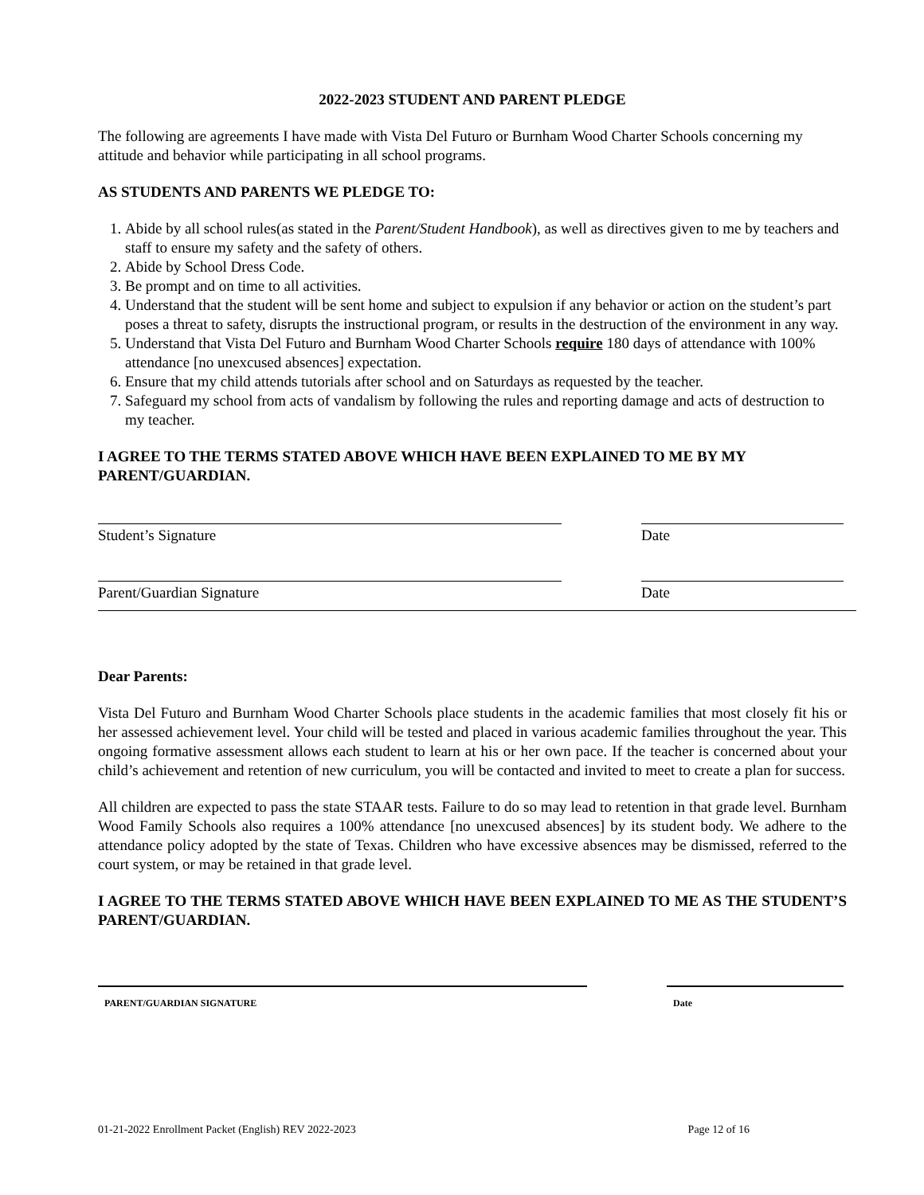2022-2023 STUDENT AND PARENT PLEDGE
The following are agreements I have made with Vista Del Futuro or Burnham Wood Charter Schools concerning my attitude and behavior while participating in all school programs.
AS STUDENTS AND PARENTS WE PLEDGE TO:
1. Abide by all school rules(as stated in the Parent/Student Handbook), as well as directives given to me by teachers and staff to ensure my safety and the safety of others.
2. Abide by School Dress Code.
3. Be prompt and on time to all activities.
4. Understand that the student will be sent home and subject to expulsion if any behavior or action on the student’s part poses a threat to safety, disrupts the instructional program, or results in the destruction of the environment in any way.
5. Understand that Vista Del Futuro and Burnham Wood Charter Schools require 180 days of attendance with 100% attendance [no unexcused absences] expectation.
6. Ensure that my child attends tutorials after school and on Saturdays as requested by the teacher.
7. Safeguard my school from acts of vandalism by following the rules and reporting damage and acts of destruction to my teacher.
I AGREE TO THE TERMS STATED ABOVE WHICH HAVE BEEN EXPLAINED TO ME BY MY PARENT/GUARDIAN.
Student’s Signature Date
Parent/Guardian Signature Date
Dear Parents:
Vista Del Futuro and Burnham Wood Charter Schools place students in the academic families that most closely fit his or her assessed achievement level. Your child will be tested and placed in various academic families throughout the year. This ongoing formative assessment allows each student to learn at his or her own pace. If the teacher is concerned about your child’s achievement and retention of new curriculum, you will be contacted and invited to meet to create a plan for success.
All children are expected to pass the state STAAR tests. Failure to do so may lead to retention in that grade level. Burnham Wood Family Schools also requires a 100% attendance [no unexcused absences] by its student body. We adhere to the attendance policy adopted by the state of Texas. Children who have excessive absences may be dismissed, referred to the court system, or may be retained in that grade level.
I AGREE TO THE TERMS STATED ABOVE WHICH HAVE BEEN EXPLAINED TO ME AS THE STUDENT’S PARENT/GUARDIAN.
PARENT/GUARDIAN SIGNATURE Date
01-21-2022 Enrollment Packet (English) REV 2022-2023 Page 12 of 16